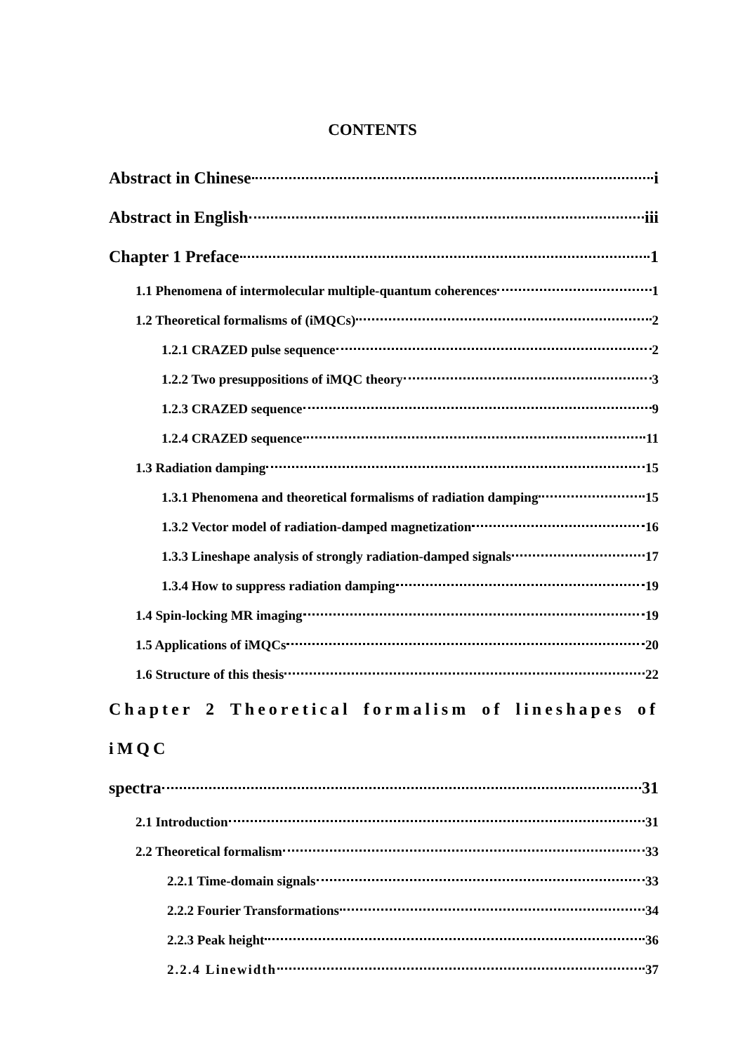CONTENTS
Abstract in Chinese i
Abstract in English iii
Chapter 1 Preface 1
1.1 Phenomena of intermolecular multiple-quantum coherences 1
1.2 Theoretical formalisms of (iMQCs) 2
1.2.1 CRAZED pulse sequence 2
1.2.2 Two presuppositions of iMQC theory 3
1.2.3 CRAZED sequence 9
1.2.4 CRAZED sequence 11
1.3 Radiation damping 15
1.3.1 Phenomena and theoretical formalisms of radiation damping 15
1.3.2 Vector model of radiation-damped magnetization 16
1.3.3 Lineshape analysis of strongly radiation-damped signals 17
1.3.4 How to suppress radiation damping 19
1.4 Spin-locking MR imaging 19
1.5 Applications of iMQCs 20
1.6 Structure of this thesis 22
Chapter 2 Theoretical formalism of lineshapes of iMQC
spectra 31
2.1 Introduction 31
2.2 Theoretical formalism 33
2.2.1 Time-domain signals 33
2.2.2 Fourier Transformations 34
2.2.3 Peak height 36
2.2.4 Linewidth 37